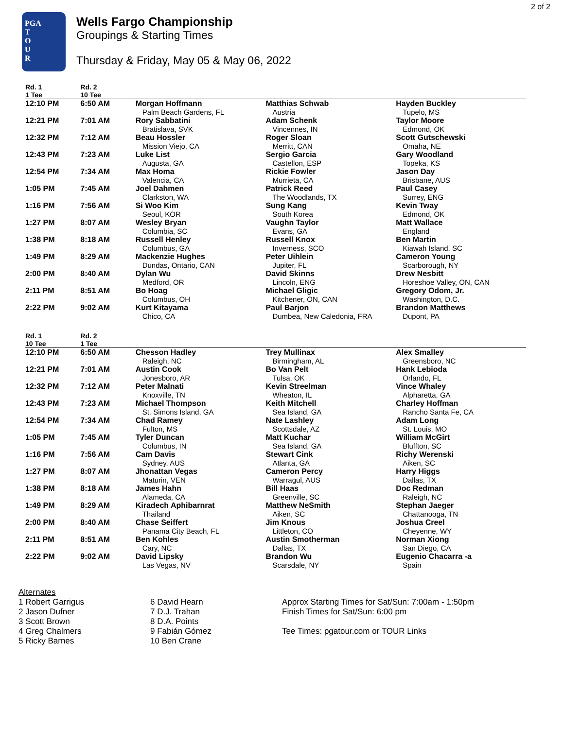2 of 2
PGA
T
O
U
R
Wells Fargo Championship
Groupings & Starting Times
Thursday & Friday, May 05 & May 06, 2022
| Rd. 1 1 Tee | Rd. 2 10 Tee | | | |
| --- | --- | --- | --- | --- |
| 12:10 PM | 6:50 AM | Morgan Hoffmann | Matthias Schwab | Hayden Buckley |
| | | Palm Beach Gardens, FL | Austria | Tupelo, MS |
| 12:21 PM | 7:01 AM | Rory Sabbatini | Adam Schenk | Taylor Moore |
| | | Bratislava, SVK | Vincennes, IN | Edmond, OK |
| 12:32 PM | 7:12 AM | Beau Hossler | Roger Sloan | Scott Gutschewski |
| | | Mission Viejo, CA | Merritt, CAN | Omaha, NE |
| 12:43 PM | 7:23 AM | Luke List | Sergio Garcia | Gary Woodland |
| | | Augusta, GA | Castellon, ESP | Topeka, KS |
| 12:54 PM | 7:34 AM | Max Homa | Rickie Fowler | Jason Day |
| | | Valencia, CA | Murrieta, CA | Brisbane, AUS |
| 1:05 PM | 7:45 AM | Joel Dahmen | Patrick Reed | Paul Casey |
| | | Clarkston, WA | The Woodlands, TX | Surrey, ENG |
| 1:16 PM | 7:56 AM | Si Woo Kim | Sung Kang | Kevin Tway |
| | | Seoul, KOR | South Korea | Edmond, OK |
| 1:27 PM | 8:07 AM | Wesley Bryan | Vaughn Taylor | Matt Wallace |
| | | Columbia, SC | Evans, GA | England |
| 1:38 PM | 8:18 AM | Russell Henley | Russell Knox | Ben Martin |
| | | Columbus, GA | Inverness, SCO | Kiawah Island, SC |
| 1:49 PM | 8:29 AM | Mackenzie Hughes | Peter Uihlein | Cameron Young |
| | | Dundas, Ontario, CAN | Jupiter, FL | Scarborough, NY |
| 2:00 PM | 8:40 AM | Dylan Wu | David Skinns | Drew Nesbitt |
| | | Medford, OR | Lincoln, ENG | Horeshoe Valley, ON, CAN |
| 2:11 PM | 8:51 AM | Bo Hoag | Michael Gligic | Gregory Odom, Jr. |
| | | Columbus, OH | Kitchener, ON, CAN | Washington, D.C. |
| 2:22 PM | 9:02 AM | Kurt Kitayama | Paul Barjon | Brandon Matthews |
| | | Chico, CA | Dumbea, New Caledonia, FRA | Dupont, PA |
| Rd. 1 10 Tee | Rd. 2 1 Tee | | | |
| --- | --- | --- | --- | --- |
| 12:10 PM | 6:50 AM | Chesson Hadley | Trey Mullinax | Alex Smalley |
| | | Raleigh, NC | Birmingham, AL | Greensboro, NC |
| 12:21 PM | 7:01 AM | Austin Cook | Bo Van Pelt | Hank Lebioda |
| | | Jonesboro, AR | Tulsa, OK | Orlando, FL |
| 12:32 PM | 7:12 AM | Peter Malnati | Kevin Streelman | Vince Whaley |
| | | Knoxville, TN | Wheaton, IL | Alpharetta, GA |
| 12:43 PM | 7:23 AM | Michael Thompson | Keith Mitchell | Charley Hoffman |
| | | St. Simons Island, GA | Sea Island, GA | Rancho Santa Fe, CA |
| 12:54 PM | 7:34 AM | Chad Ramey | Nate Lashley | Adam Long |
| | | Fulton, MS | Scottsdale, AZ | St. Louis, MO |
| 1:05 PM | 7:45 AM | Tyler Duncan | Matt Kuchar | William McGirt |
| | | Columbus, IN | Sea Island, GA | Bluffton, SC |
| 1:16 PM | 7:56 AM | Cam Davis | Stewart Cink | Richy Werenski |
| | | Sydney, AUS | Atlanta, GA | Aiken, SC |
| 1:27 PM | 8:07 AM | Jhonattan Vegas | Cameron Percy | Harry Higgs |
| | | Maturin, VEN | Warragul, AUS | Dallas, TX |
| 1:38 PM | 8:18 AM | James Hahn | Bill Haas | Doc Redman |
| | | Alameda, CA | Greenville, SC | Raleigh, NC |
| 1:49 PM | 8:29 AM | Kiradech Aphibarnrat | Matthew NeSmith | Stephan Jaeger |
| | | Thailand | Aiken, SC | Chattanooga, TN |
| 2:00 PM | 8:40 AM | Chase Seiffert | Jim Knous | Joshua Creel |
| | | Panama City Beach, FL | Littleton, CO | Cheyenne, WY |
| 2:11 PM | 8:51 AM | Ben Kohles | Austin Smotherman | Norman Xiong |
| | | Cary, NC | Dallas, TX | San Diego, CA |
| 2:22 PM | 9:02 AM | David Lipsky | Brandon Wu | Eugenio Chacarra -a |
| | | Las Vegas, NV | Scarsdale, NY | Spain |
Alternates
1 Robert Garrigus
2 Jason Dufner
3 Scott Brown
4 Greg Chalmers
5 Ricky Barnes
6 David Hearn
7 D.J. Trahan
8 D.A. Points
9 Fabián Gómez
10 Ben Crane
Approx Starting Times for Sat/Sun: 7:00am - 1:50pm
Finish Times for Sat/Sun: 6:00 pm
Tee Times: pgatour.com or TOUR Links